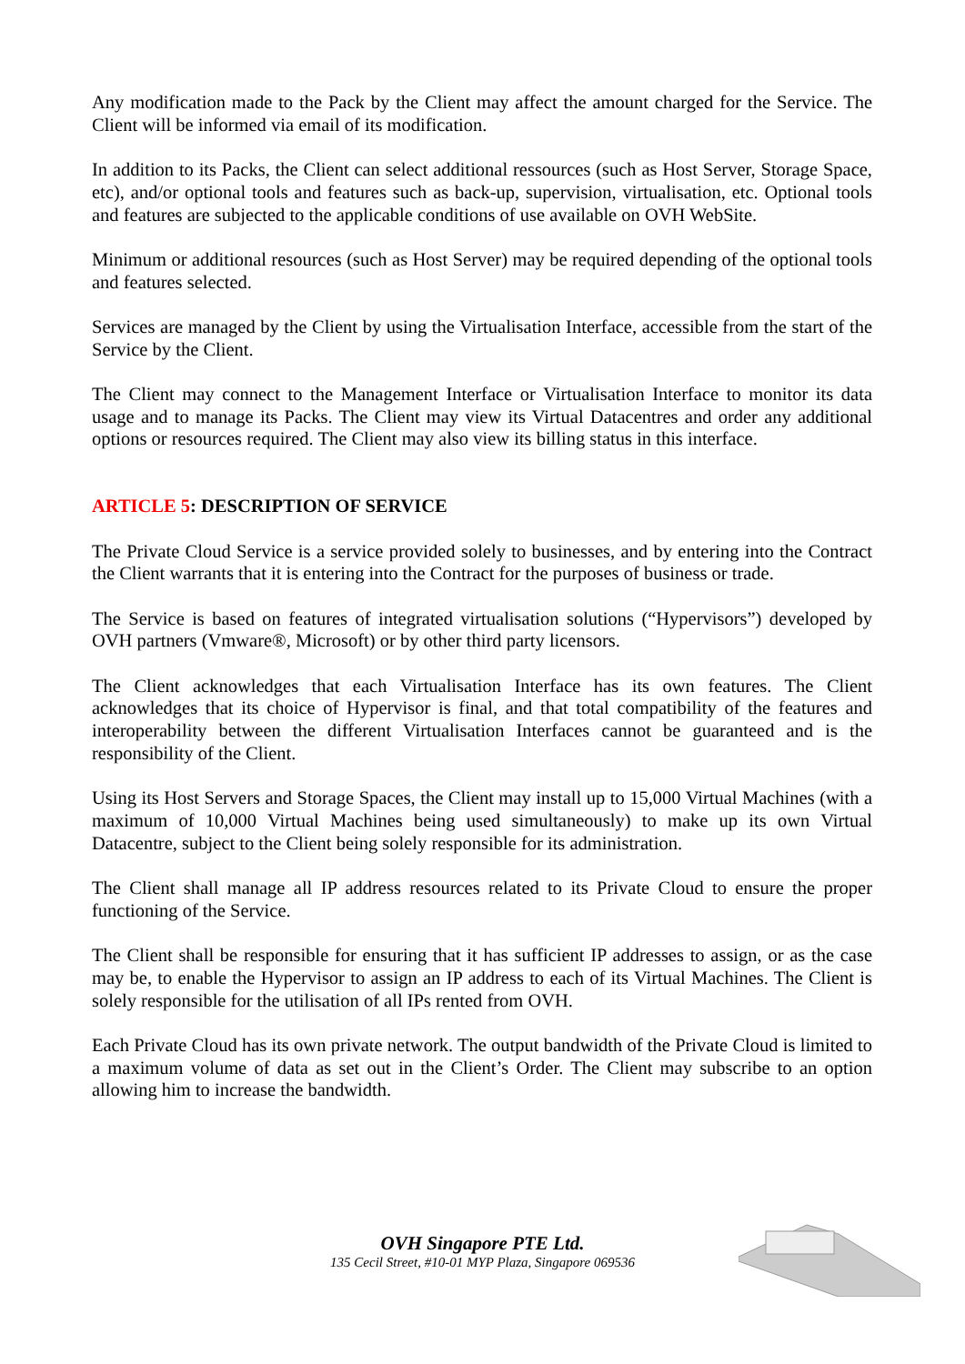Any modification made to the Pack by the Client may affect the amount charged for the Service. The Client will be informed via email of its modification.
In addition to its Packs, the Client can select additional ressources (such as Host Server, Storage Space, etc), and/or optional tools and features such as back-up, supervision, virtualisation, etc. Optional tools and features are subjected to the applicable conditions of use available on OVH WebSite.
Minimum or additional resources (such as Host Server) may be required depending of the optional tools and features selected.
Services are managed by the Client by using the Virtualisation Interface, accessible from the start of the Service by the Client.
The Client may connect to the Management Interface or Virtualisation Interface to monitor its data usage and to manage its Packs. The Client may view its Virtual Datacentres and order any additional options or resources required. The Client may also view its billing status in this interface.
ARTICLE 5: DESCRIPTION OF SERVICE
The Private Cloud Service is a service provided solely to businesses, and by entering into the Contract the Client warrants that it is entering into the Contract for the purposes of business or trade.
The Service is based on features of integrated virtualisation solutions (“Hypervisors”) developed by OVH partners (Vmware®, Microsoft) or by other third party licensors.
The Client acknowledges that each Virtualisation Interface has its own features. The Client acknowledges that its choice of Hypervisor is final, and that total compatibility of the features and interoperability between the different Virtualisation Interfaces cannot be guaranteed and is the responsibility of the Client.
Using its Host Servers and Storage Spaces, the Client may install up to 15,000 Virtual Machines (with a maximum of 10,000 Virtual Machines being used simultaneously) to make up its own Virtual Datacentre, subject to the Client being solely responsible for its administration.
The Client shall manage all IP address resources related to its Private Cloud to ensure the proper functioning of the Service.
The Client shall be responsible for ensuring that it has sufficient IP addresses to assign, or as the case may be, to enable the Hypervisor to assign an IP address to each of its Virtual Machines. The Client is solely responsible for the utilisation of all IPs rented from OVH.
Each Private Cloud has its own private network. The output bandwidth of the Private Cloud is limited to a maximum volume of data as set out in the Client’s Order. The Client may subscribe to an option allowing him to increase the bandwidth.
OVH Singapore PTE Ltd.
135 Cecil Street, #10-01 MYP Plaza, Singapore 069536